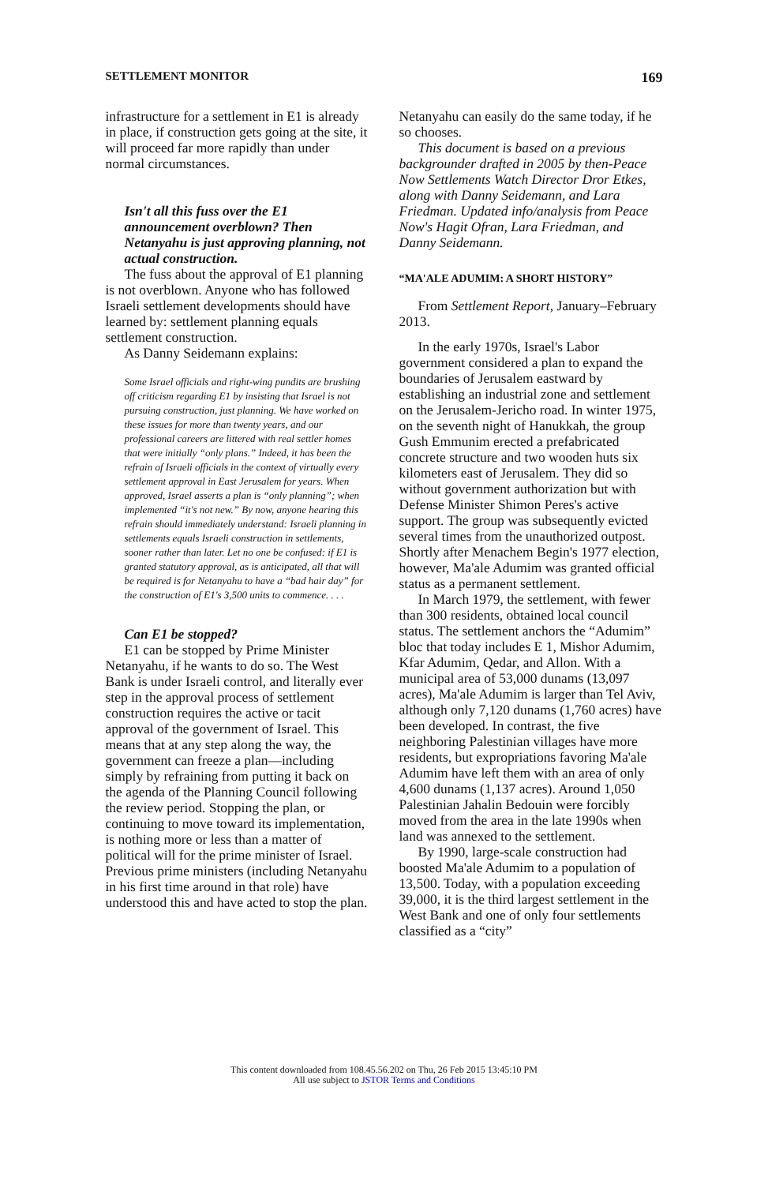SETTLEMENT MONITOR 169
infrastructure for a settlement in E1 is already in place, if construction gets going at the site, it will proceed far more rapidly than under normal circumstances.
Isn't all this fuss over the E1 announcement overblown? Then Netanyahu is just approving planning, not actual construction.
The fuss about the approval of E1 planning is not overblown. Anyone who has followed Israeli settlement developments should have learned by: settlement planning equals settlement construction.
As Danny Seidemann explains:
Some Israel officials and right-wing pundits are brushing off criticism regarding E1 by insisting that Israel is not pursuing construction, just planning. We have worked on these issues for more than twenty years, and our professional careers are littered with real settler homes that were initially “only plans.” Indeed, it has been the refrain of Israeli officials in the context of virtually every settlement approval in East Jerusalem for years. When approved, Israel asserts a plan is “only planning”; when implemented “it's not new.” By now, anyone hearing this refrain should immediately understand: Israeli planning in settlements equals Israeli construction in settlements, sooner rather than later. Let no one be confused: if E1 is granted statutory approval, as is anticipated, all that will be required is for Netanyahu to have a “bad hair day” for the construction of E1's 3,500 units to commence. . . .
Can E1 be stopped?
E1 can be stopped by Prime Minister Netanyahu, if he wants to do so. The West Bank is under Israeli control, and literally ever step in the approval process of settlement construction requires the active or tacit approval of the government of Israel. This means that at any step along the way, the government can freeze a plan—including simply by refraining from putting it back on the agenda of the Planning Council following the review period. Stopping the plan, or continuing to move toward its implementation, is nothing more or less than a matter of political will for the prime minister of Israel. Previous prime ministers (including Netanyahu in his first time around in that role) have understood this and have acted to stop the plan.
Netanyahu can easily do the same today, if he so chooses.
This document is based on a previous backgrounder drafted in 2005 by then-Peace Now Settlements Watch Director Dror Etkes, along with Danny Seidemann, and Lara Friedman. Updated info/analysis from Peace Now's Hagit Ofran, Lara Friedman, and Danny Seidemann.
“MA'ALE ADUMIM: A SHORT HISTORY”
From Settlement Report, January–February 2013.
In the early 1970s, Israel's Labor government considered a plan to expand the boundaries of Jerusalem eastward by establishing an industrial zone and settlement on the Jerusalem-Jericho road. In winter 1975, on the seventh night of Hanukkah, the group Gush Emmunim erected a prefabricated concrete structure and two wooden huts six kilometers east of Jerusalem. They did so without government authorization but with Defense Minister Shimon Peres's active support. The group was subsequently evicted several times from the unauthorized outpost. Shortly after Menachem Begin's 1977 election, however, Ma'ale Adumim was granted official status as a permanent settlement.
In March 1979, the settlement, with fewer than 300 residents, obtained local council status. The settlement anchors the “Adumim” bloc that today includes E 1, Mishor Adumim, Kfar Adumim, Qedar, and Allon. With a municipal area of 53,000 dunams (13,097 acres), Ma'ale Adumim is larger than Tel Aviv, although only 7,120 dunams (1,760 acres) have been developed. In contrast, the five neighboring Palestinian villages have more residents, but expropriations favoring Ma'ale Adumim have left them with an area of only 4,600 dunams (1,137 acres). Around 1,050 Palestinian Jahalin Bedouin were forcibly moved from the area in the late 1990s when land was annexed to the settlement.
By 1990, large-scale construction had boosted Ma'ale Adumim to a population of 13,500. Today, with a population exceeding 39,000, it is the third largest settlement in the West Bank and one of only four settlements classified as a “city”
This content downloaded from 108.45.56.202 on Thu, 26 Feb 2015 13:45:10 PM
All use subject to JSTOR Terms and Conditions